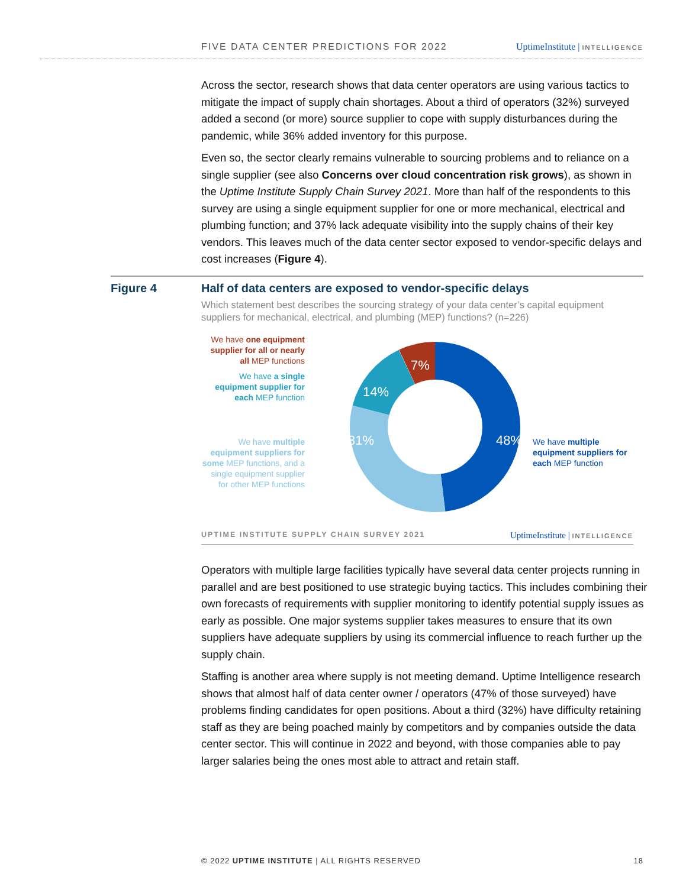FIVE DATA CENTER PREDICTIONS FOR 2022 UptimeInstitute | INTELLIGENCE
Across the sector, research shows that data center operators are using various tactics to mitigate the impact of supply chain shortages. About a third of operators (32%) surveyed added a second (or more) source supplier to cope with supply disturbances during the pandemic, while 36% added inventory for this purpose.
Even so, the sector clearly remains vulnerable to sourcing problems and to reliance on a single supplier (see also Concerns over cloud concentration risk grows), as shown in the Uptime Institute Supply Chain Survey 2021. More than half of the respondents to this survey are using a single equipment supplier for one or more mechanical, electrical and plumbing function; and 37% lack adequate visibility into the supply chains of their key vendors. This leaves much of the data center sector exposed to vendor-specific delays and cost increases (Figure 4).
Figure 4
Half of data centers are exposed to vendor-specific delays
Which statement best describes the sourcing strategy of your data center’s capital equipment suppliers for mechanical, electrical, and plumbing (MEP) functions? (n=226)
We have one equipment supplier for all or nearly all MEP functions
We have a single equipment supplier for each MEP function
We have multiple equipment suppliers for some MEP functions, and a single equipment supplier for other MEP functions
We have multiple equipment suppliers for each MEP function
48%
31%
14%
7%
UPTIME INSTITUTE SUPPLY CHAIN SURVEY 2021 UptimeInstitute | INTELLIGENCE
Operators with multiple large facilities typically have several data center projects running in parallel and are best positioned to use strategic buying tactics. This includes combining their own forecasts of requirements with supplier monitoring to identify potential supply issues as early as possible. One major systems supplier takes measures to ensure that its own suppliers have adequate suppliers by using its commercial influence to reach further up the supply chain.
Staffing is another area where supply is not meeting demand. Uptime Intelligence research shows that almost half of data center owner / operators (47% of those surveyed) have problems finding candidates for open positions. About a third (32%) have difficulty retaining staff as they are being poached mainly by competitors and by companies outside the data center sector. This will continue in 2022 and beyond, with those companies able to pay larger salaries being the ones most able to attract and retain staff.
© 2022 UPTIME INSTITUTE | ALL RIGHTS RESERVED 18